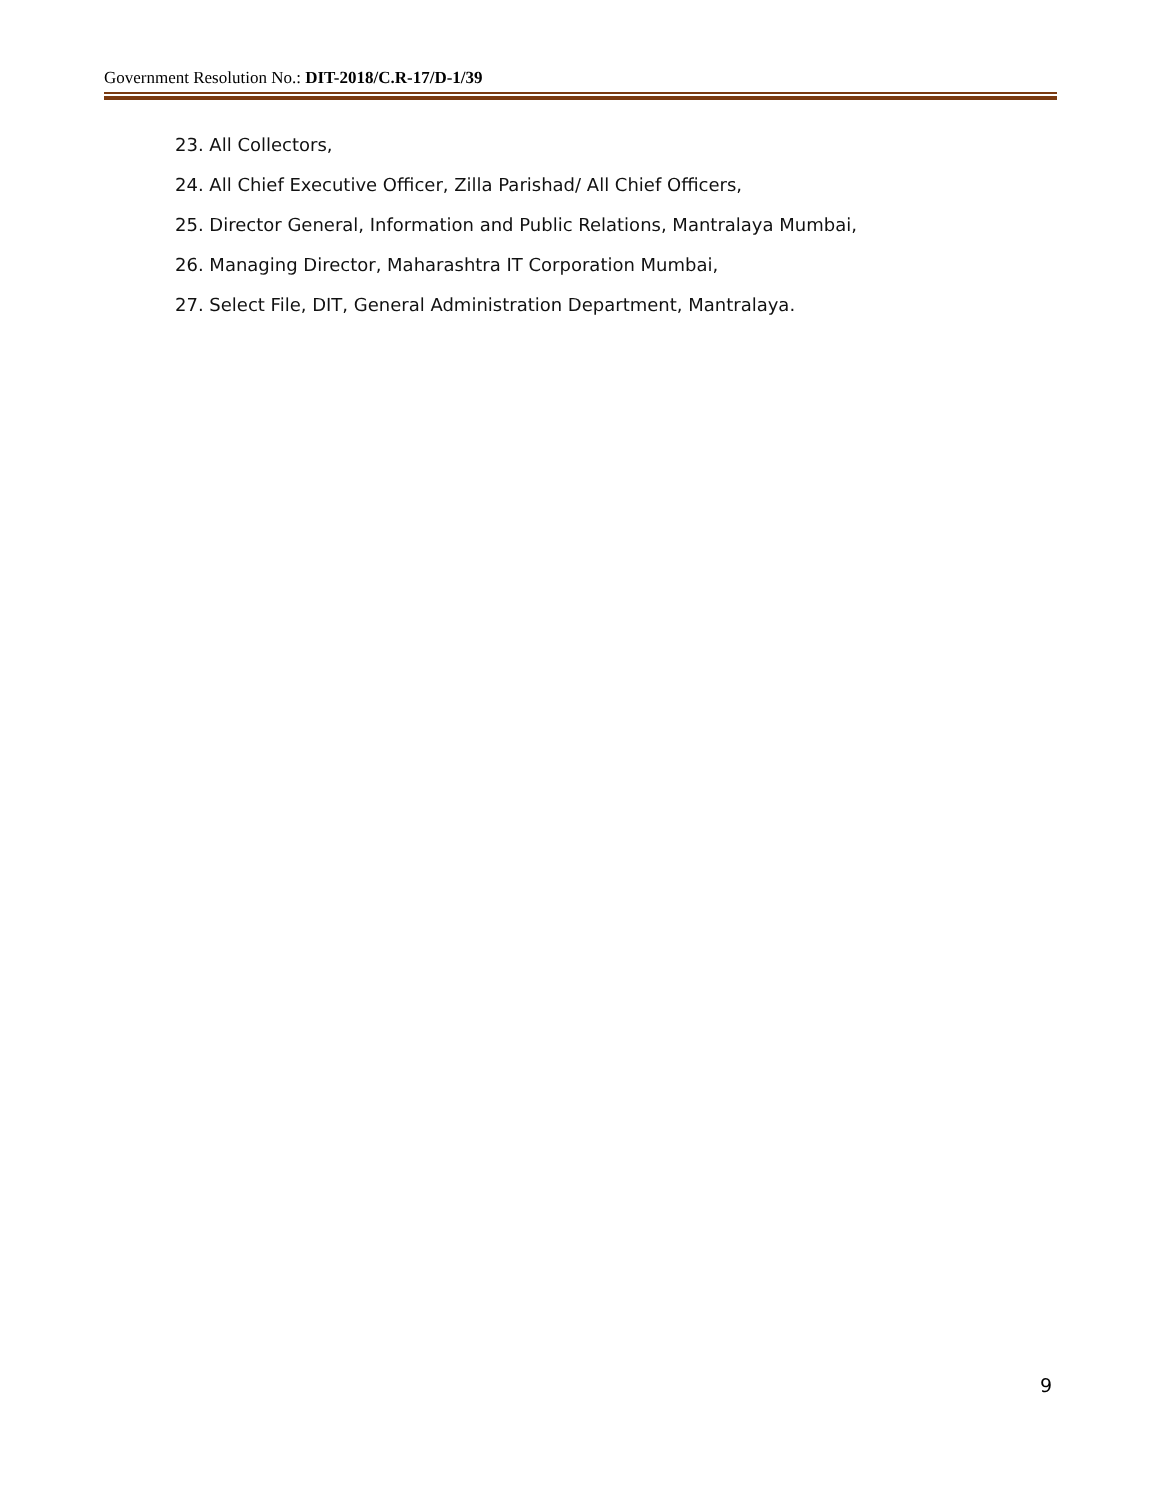Government Resolution No.: DIT-2018/C.R-17/D-1/39
23. All Collectors,
24. All Chief Executive Officer, Zilla Parishad/ All Chief Officers,
25. Director General, Information and Public Relations, Mantralaya Mumbai,
26. Managing Director, Maharashtra IT Corporation Mumbai,
27. Select File, DIT, General Administration Department, Mantralaya.
9